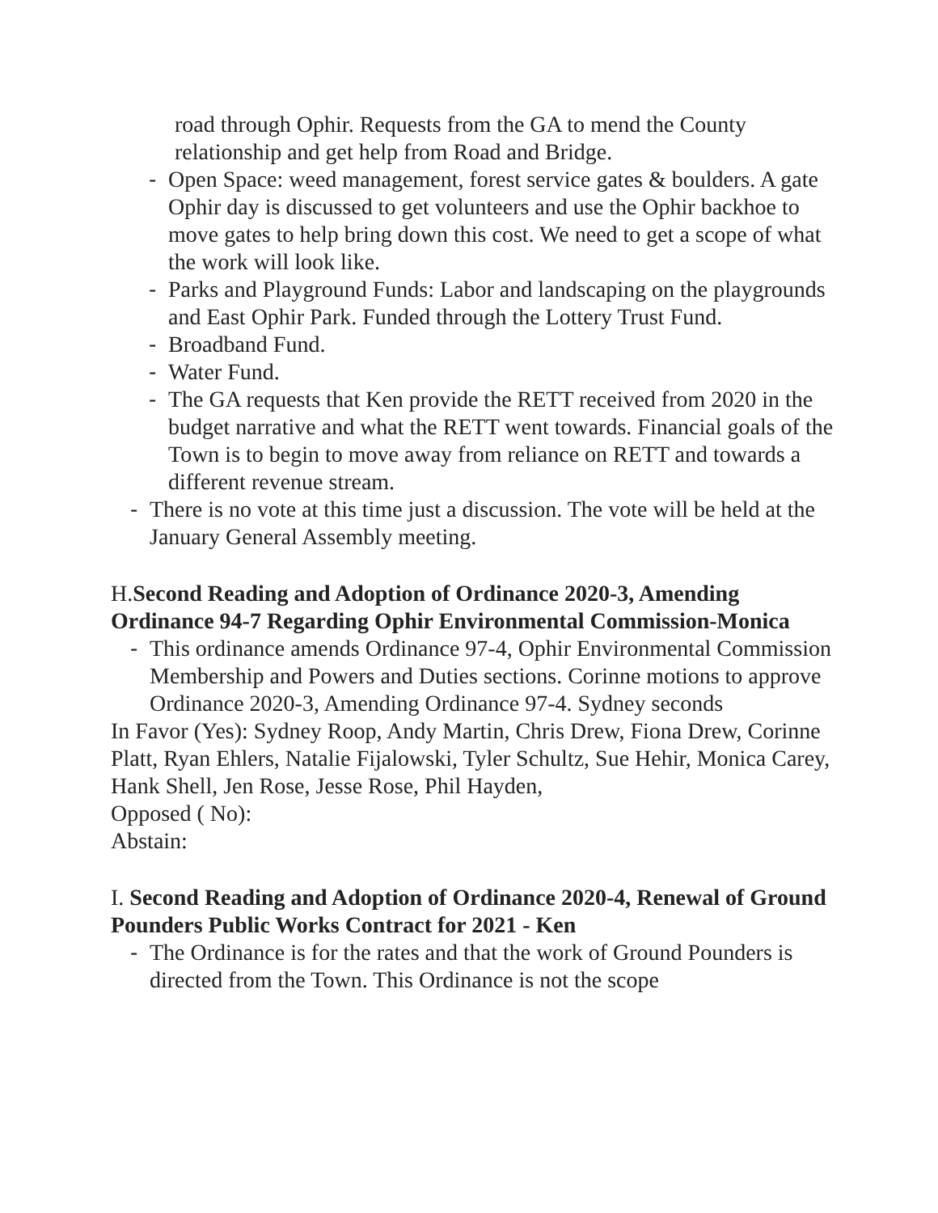road through Ophir. Requests from the GA to mend the County relationship and get help from Road and Bridge.
- Open Space: weed management, forest service gates & boulders. A gate Ophir day is discussed to get volunteers and use the Ophir backhoe to move gates to help bring down this cost. We need to get a scope of what the work will look like.
- Parks and Playground Funds: Labor and landscaping on the playgrounds and East Ophir Park. Funded through the Lottery Trust Fund.
- Broadband Fund.
- Water Fund.
- The GA requests that Ken provide the RETT received from 2020 in the budget narrative and what the RETT went towards. Financial goals of the Town is to begin to move away from reliance on RETT and towards a different revenue stream.
- There is no vote at this time just a discussion. The vote will be held at the January General Assembly meeting.
H.Second Reading and Adoption of Ordinance 2020-3, Amending Ordinance 94-7 Regarding Ophir Environmental Commission-Monica
- This ordinance amends Ordinance 97-4, Ophir Environmental Commission Membership and Powers and Duties sections. Corinne motions to approve Ordinance 2020-3, Amending Ordinance 97-4. Sydney seconds
In Favor (Yes): Sydney Roop, Andy Martin, Chris Drew, Fiona Drew, Corinne Platt, Ryan Ehlers, Natalie Fijalowski, Tyler Schultz, Sue Hehir, Monica Carey, Hank Shell, Jen Rose, Jesse Rose, Phil Hayden,
Opposed ( No):
Abstain:
I. Second Reading and Adoption of Ordinance 2020-4, Renewal of Ground Pounders Public Works Contract for 2021 - Ken
- The Ordinance is for the rates and that the work of Ground Pounders is directed from the Town. This Ordinance is not the scope